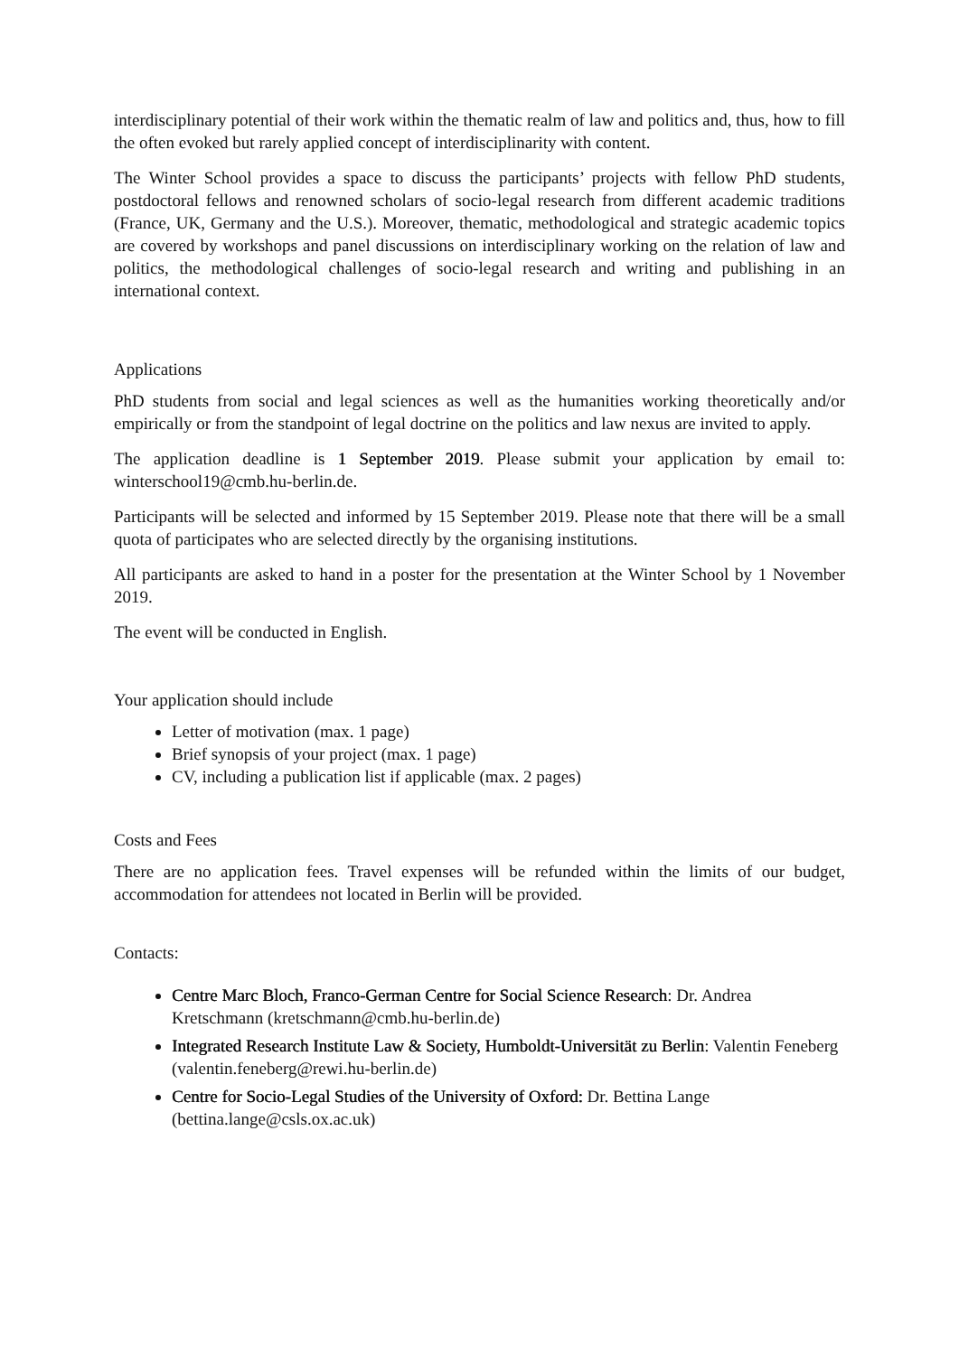interdisciplinary potential of their work within the thematic realm of law and politics and, thus, how to fill the often evoked but rarely applied concept of interdisciplinarity with content.
The Winter School provides a space to discuss the participants’ projects with fellow PhD students, postdoctoral fellows and renowned scholars of socio-legal research from different academic traditions (France, UK, Germany and the U.S.). Moreover, thematic, methodological and strategic academic topics are covered by workshops and panel discussions on interdisciplinary working on the relation of law and politics, the methodological challenges of socio-legal research and writing and publishing in an international context.
Applications
PhD students from social and legal sciences as well as the humanities working theoretically and/or empirically or from the standpoint of legal doctrine on the politics and law nexus are invited to apply.
The application deadline is 1 September 2019. Please submit your application by email to: winterschool19@cmb.hu-berlin.de.
Participants will be selected and informed by 15 September 2019. Please note that there will be a small quota of participates who are selected directly by the organising institutions.
All participants are asked to hand in a poster for the presentation at the Winter School by 1 November 2019.
The event will be conducted in English.
Your application should include
Letter of motivation (max. 1 page)
Brief synopsis of your project (max. 1 page)
CV, including a publication list if applicable (max. 2 pages)
Costs and Fees
There are no application fees. Travel expenses will be refunded within the limits of our budget, accommodation for attendees not located in Berlin will be provided.
Contacts:
Centre Marc Bloch, Franco-German Centre for Social Science Research: Dr. Andrea Kretschmann (kretschmann@cmb.hu-berlin.de)
Integrated Research Institute Law & Society, Humboldt-Universität zu Berlin: Valentin Feneberg (valentin.feneberg@rewi.hu-berlin.de)
Centre for Socio-Legal Studies of the University of Oxford: Dr. Bettina Lange (bettina.lange@csls.ox.ac.uk)